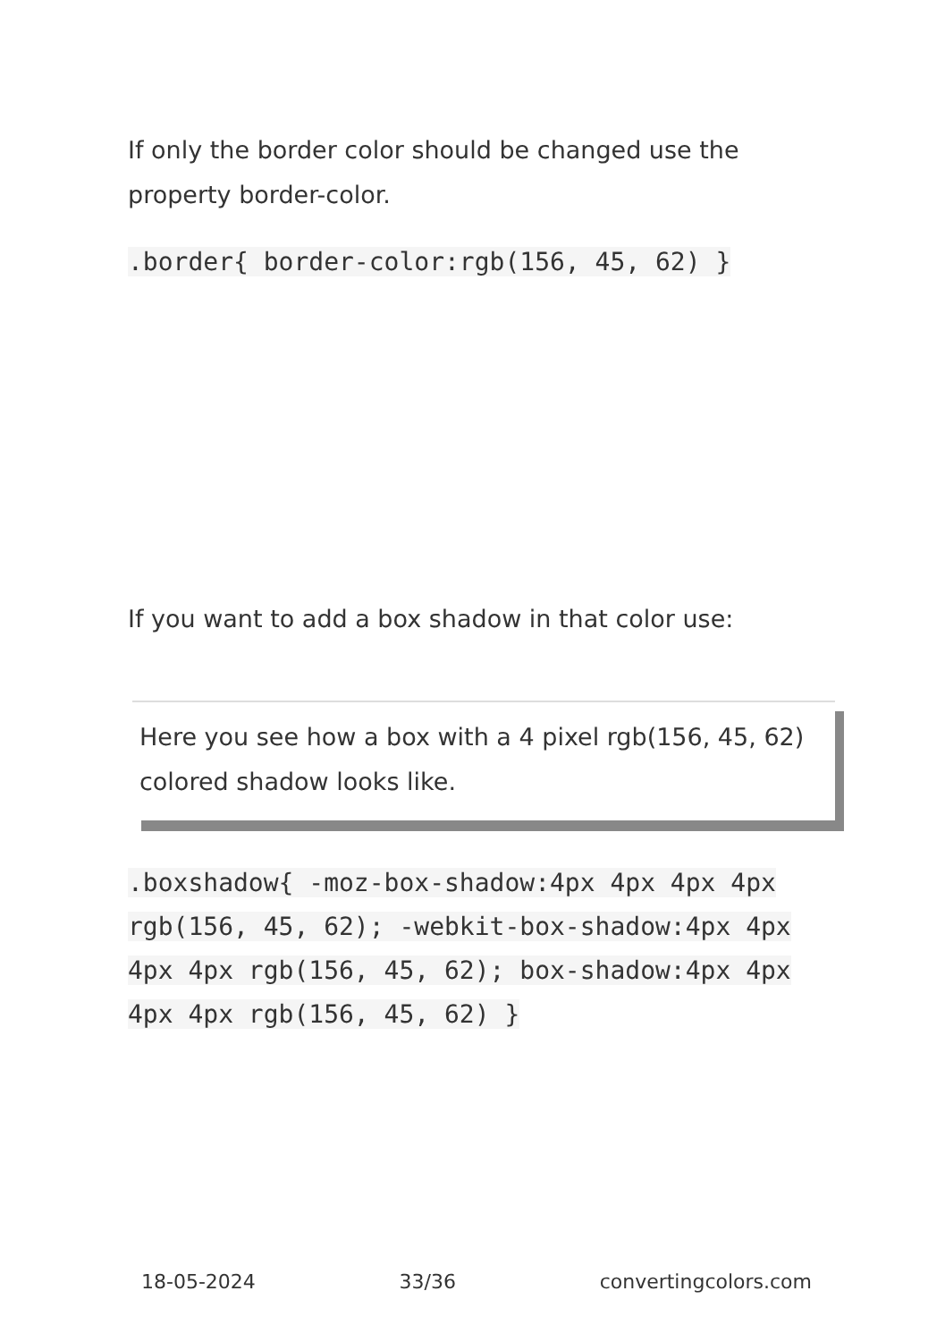If only the border color should be changed use the property border-color.
.border{ border-color:rgb(156, 45, 62) }
If you want to add a box shadow in that color use:
Here you see how a box with a 4 pixel rgb(156, 45, 62) colored shadow looks like.
.boxshadow{ -moz-box-shadow:4px 4px 4px 4px rgb(156, 45, 62); -webkit-box-shadow:4px 4px 4px 4px rgb(156, 45, 62); box-shadow:4px 4px 4px 4px rgb(156, 45, 62) }
18-05-2024 33/36 convertingcolors.com